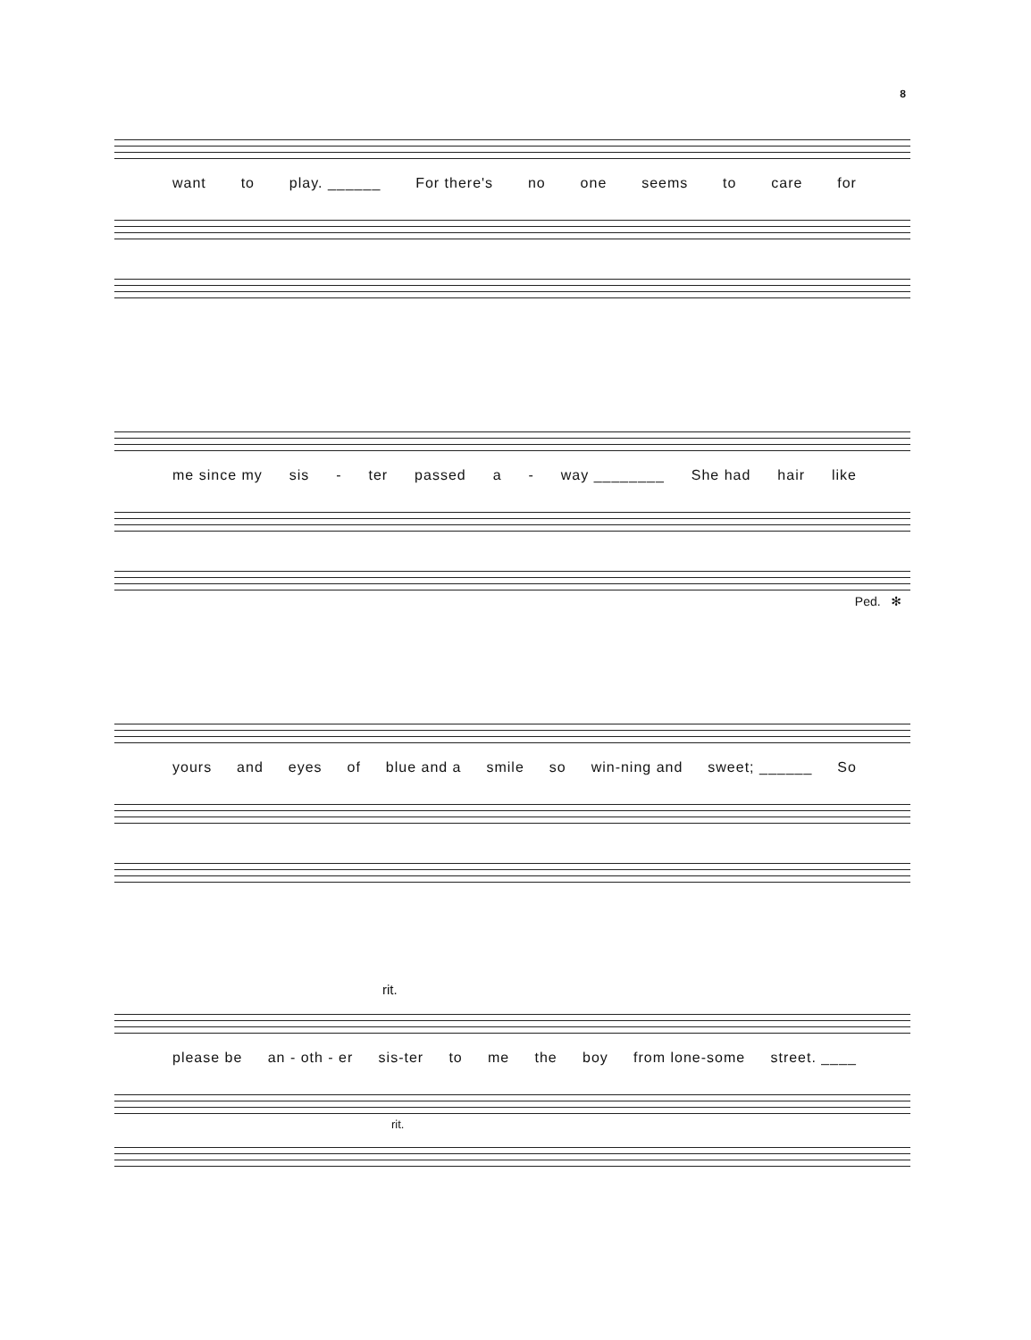8
want to play. ______ For there's no one seems to care for
me since my sis - ter passed a - way ________ She had hair like
Ped. ✻
yours and eyes of blue and a smile so win-ning and sweet; ______ So
rit.
please be an - oth - er sis-ter to me the boy from lone-some street. ____
rit.